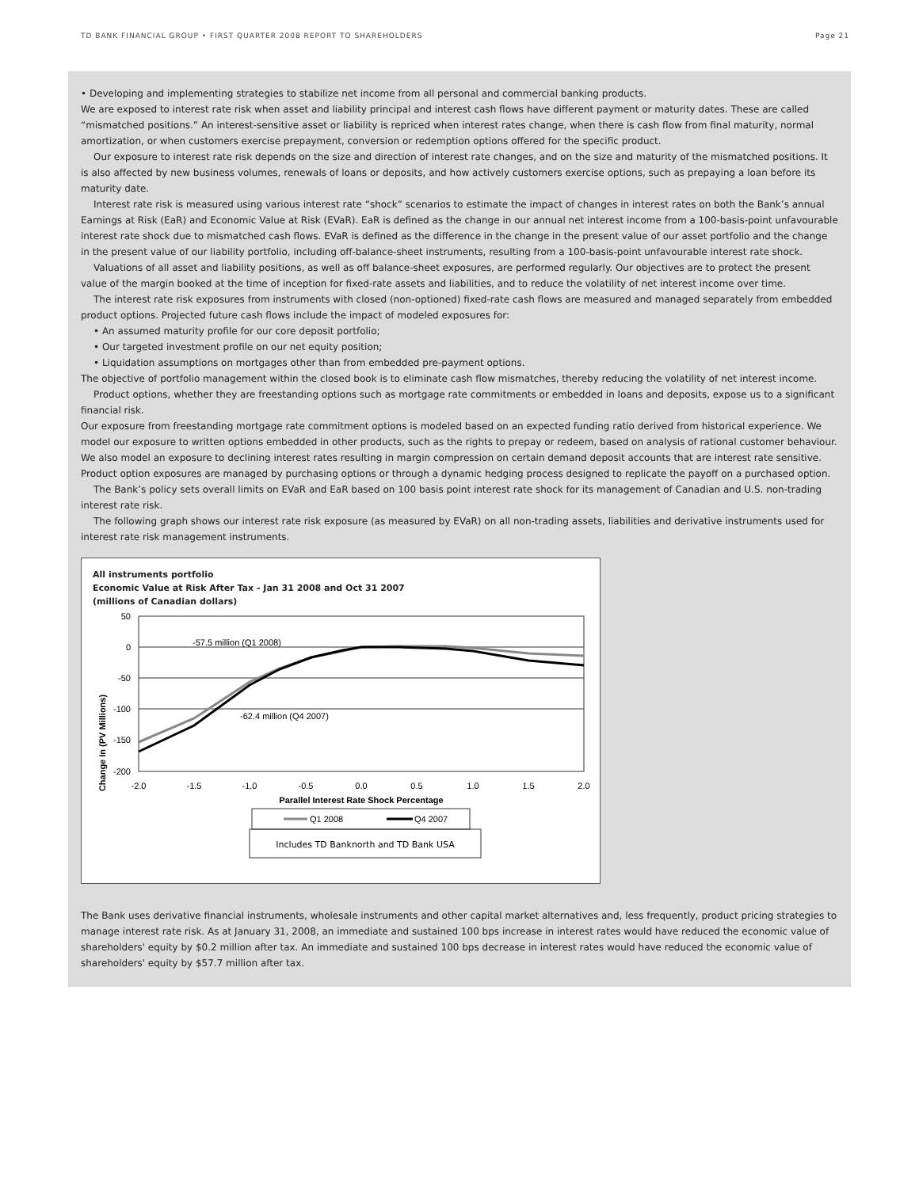TD BANK FINANCIAL GROUP • FIRST QUARTER 2008 REPORT TO SHAREHOLDERS Page 21
• Developing and implementing strategies to stabilize net income from all personal and commercial banking products.
We are exposed to interest rate risk when asset and liability principal and interest cash flows have different payment or maturity dates. These are called “mismatched positions.” An interest-sensitive asset or liability is repriced when interest rates change, when there is cash flow from final maturity, normal amortization, or when customers exercise prepayment, conversion or redemption options offered for the specific product.
Our exposure to interest rate risk depends on the size and direction of interest rate changes, and on the size and maturity of the mismatched positions. It is also affected by new business volumes, renewals of loans or deposits, and how actively customers exercise options, such as prepaying a loan before its maturity date.
Interest rate risk is measured using various interest rate “shock” scenarios to estimate the impact of changes in interest rates on both the Bank’s annual Earnings at Risk (EaR) and Economic Value at Risk (EVaR). EaR is defined as the change in our annual net interest income from a 100-basis-point unfavourable interest rate shock due to mismatched cash flows. EVaR is defined as the difference in the change in the present value of our asset portfolio and the change in the present value of our liability portfolio, including off-balance-sheet instruments, resulting from a 100-basis-point unfavourable interest rate shock.
Valuations of all asset and liability positions, as well as off balance-sheet exposures, are performed regularly. Our objectives are to protect the present value of the margin booked at the time of inception for fixed-rate assets and liabilities, and to reduce the volatility of net interest income over time.
The interest rate risk exposures from instruments with closed (non-optioned) fixed-rate cash flows are measured and managed separately from embedded product options. Projected future cash flows include the impact of modeled exposures for:
• An assumed maturity profile for our core deposit portfolio;
• Our targeted investment profile on our net equity position;
• Liquidation assumptions on mortgages other than from embedded pre-payment options.
The objective of portfolio management within the closed book is to eliminate cash flow mismatches, thereby reducing the volatility of net interest income.
Product options, whether they are freestanding options such as mortgage rate commitments or embedded in loans and deposits, expose us to a significant financial risk.
Our exposure from freestanding mortgage rate commitment options is modeled based on an expected funding ratio derived from historical experience. We model our exposure to written options embedded in other products, such as the rights to prepay or redeem, based on analysis of rational customer behaviour. We also model an exposure to declining interest rates resulting in margin compression on certain demand deposit accounts that are interest rate sensitive. Product option exposures are managed by purchasing options or through a dynamic hedging process designed to replicate the payoff on a purchased option.
The Bank’s policy sets overall limits on EVaR and EaR based on 100 basis point interest rate shock for its management of Canadian and U.S. non-trading interest rate risk.
The following graph shows our interest rate risk exposure (as measured by EVaR) on all non-trading assets, liabilities and derivative instruments used for interest rate risk management instruments.
All instruments portfolio
Economic Value at Risk After Tax - Jan 31 2008 and Oct 31 2007
(millions of Canadian dollars)
Change In (PV Millions)
50
0
-50
-100
-150
-200
-2.0
-1.5
-1.0
-0.5
0.0
0.5
1.0
1.5
2.0
Parallel Interest Rate Shock Percentage
-57.5 million (Q1 2008)
-62.4 million (Q4 2007)
Q1 2008
Q4 2007
Includes TD Banknorth and TD Bank USA
The Bank uses derivative financial instruments, wholesale instruments and other capital market alternatives and, less frequently, product pricing strategies to manage interest rate risk. As at January 31, 2008, an immediate and sustained 100 bps increase in interest rates would have reduced the economic value of shareholders' equity by $0.2 million after tax. An immediate and sustained 100 bps decrease in interest rates would have reduced the economic value of shareholders' equity by $57.7 million after tax.